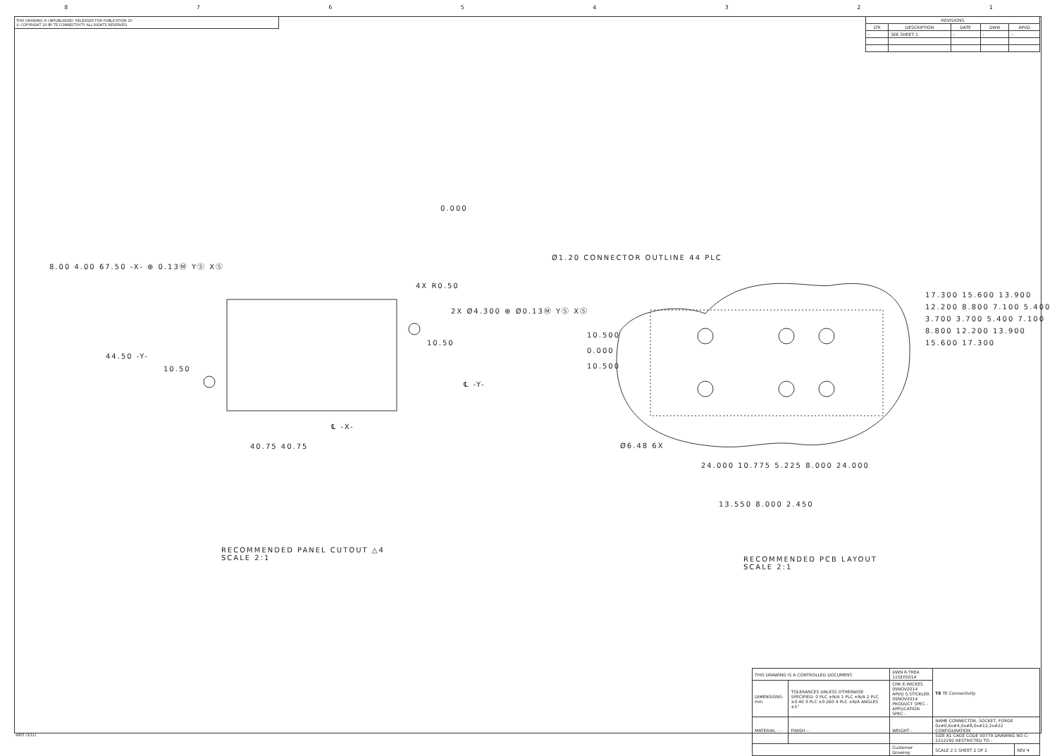87654321
THIS DRAWING IS UNPUBLISHED. RELEASED FOR PUBLICATION 20
© COPYRIGHT 20 BY TE CONNECTIVITY ALL RIGHTS RESERVED.
| REVISIONS | | | | |
| --- | --- | --- | --- | --- |
| LTR | DESCRIPTION | DATE | DWN | APVD |
| - | SEE SHEET 1 | - | - | - |
8.00 4.00 67.50 -X- ⊕ 0.13Ⓜ YⓈ XⓈ
4X R0.50
2X Ø4.300 ⊕ Ø0.13Ⓜ YⓈ XⓈ
44.50 -Y-
10.50
10.50
℄ -Y-
℄ -X-
40.75 40.75
RECOMMENDED PANEL CUTOUT △4
SCALE 2:1
0.000
Ø1.20 CONNECTOR OUTLINE 44 PLC
10.500
0.000
10.500
17.300 15.600 13.900 12.200 8.800 7.100 5.400 3.700 3.700 5.400 7.100 8.800 12.200 13.900 15.600 17.300
Ø6.48 6X
24.000 10.775 5.225 8.000 24.000
13.550 8.000 2.450
RECOMMENDED PCB LAYOUT
SCALE 2:1
4805 (3/11)
| THIS DRAWING IS A CONTROLLED DOCUMENT. | | DWN R.TREA 11SEP2014 | TE TE Connectivity | |
| DIMENSIONS: mm | TOLERANCES UNLESS OTHERWISE SPECIFIED: 0 PLC ±N/A 1 PLC ±N/A 2 PLC ±0.40 3 PLC ±0.260 4 PLC ±N/A ANGLES ±1° | CHK E.WICKES 05NOV2014 APVD S.STICKLER 05NOV2014 PRODUCT SPEC - APPLICATION SPEC - | | |
| MATERIAL - - | FINISH - - | WEIGHT - | NAME CONNECTOR, SOCKET, FORGE 0x#0,6x#4,0x#8,0x#12,2x#22 CONFIGURATION SIZE A1 CAGE CODE 00779 DRAWING NO C-2212292 RESTRICTED TO - | |
| | | Customer Drawing | SCALE 2:1 SHEET 2 OF 2 | REV 4 |